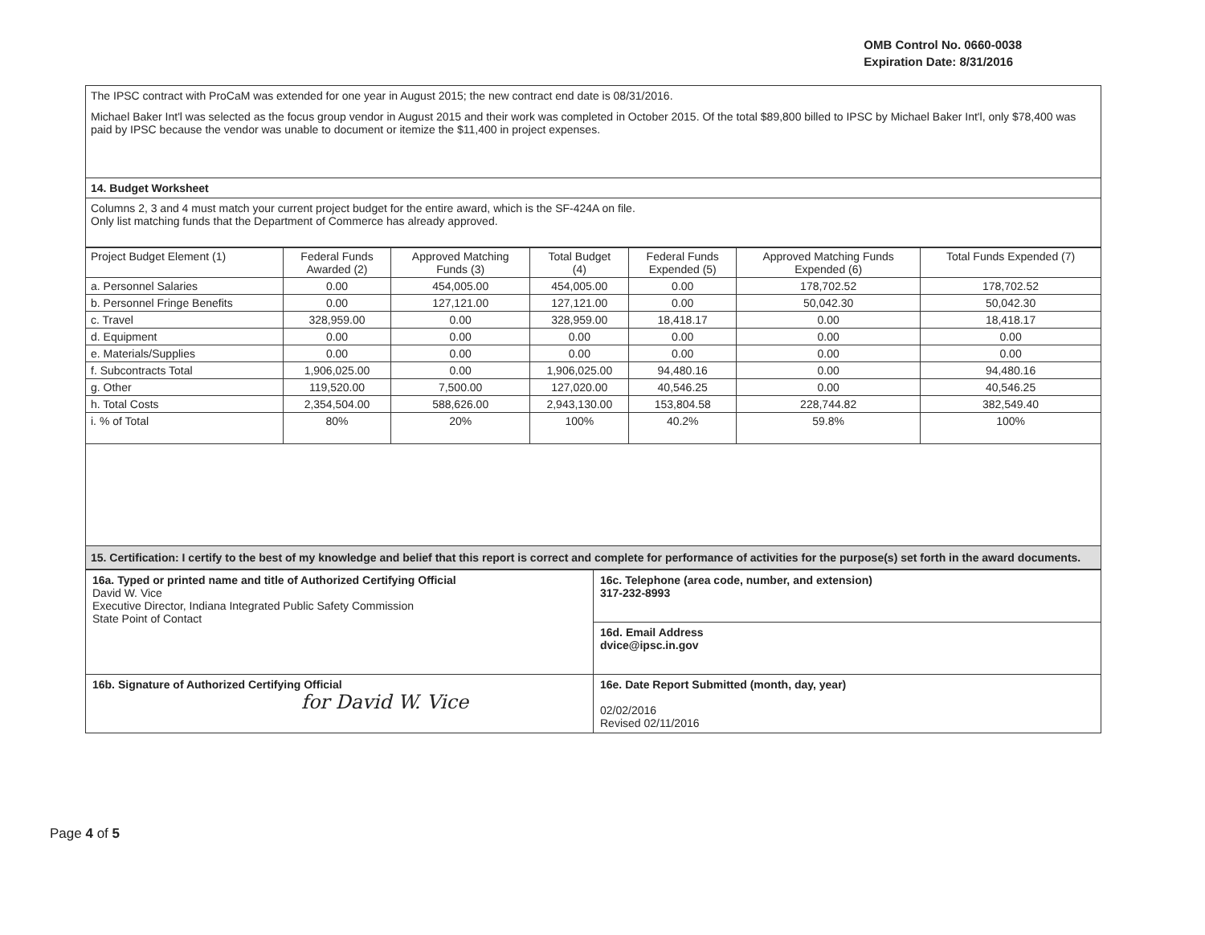OMB Control No. 0660-0038
Expiration Date: 8/31/2016
The IPSC contract with ProCaM was extended for one year in August 2015; the new contract end date is 08/31/2016.
Michael Baker Int'l was selected as the focus group vendor in August 2015 and their work was completed in October 2015. Of the total $89,800 billed to IPSC by Michael Baker Int'l, only $78,400 was paid by IPSC because the vendor was unable to document or itemize the $11,400 in project expenses.
14. Budget Worksheet
Columns 2, 3 and 4 must match your current project budget for the entire award, which is the SF-424A on file.
Only list matching funds that the Department of Commerce has already approved.
| Project Budget Element (1) | Federal Funds Awarded (2) | Approved Matching Funds (3) | Total Budget (4) | Federal Funds Expended (5) | Approved Matching Funds Expended (6) | Total Funds Expended (7) |
| --- | --- | --- | --- | --- | --- | --- |
| a. Personnel Salaries | 0.00 | 454,005.00 | 454,005.00 | 0.00 | 178,702.52 | 178,702.52 |
| b. Personnel Fringe Benefits | 0.00 | 127,121.00 | 127,121.00 | 0.00 | 50,042.30 | 50,042.30 |
| c. Travel | 328,959.00 | 0.00 | 328,959.00 | 18,418.17 | 0.00 | 18,418.17 |
| d. Equipment | 0.00 | 0.00 | 0.00 | 0.00 | 0.00 | 0.00 |
| e. Materials/Supplies | 0.00 | 0.00 | 0.00 | 0.00 | 0.00 | 0.00 |
| f. Subcontracts Total | 1,906,025.00 | 0.00 | 1,906,025.00 | 94,480.16 | 0.00 | 94,480.16 |
| g. Other | 119,520.00 | 7,500.00 | 127,020.00 | 40,546.25 | 0.00 | 40,546.25 |
| h. Total Costs | 2,354,504.00 | 588,626.00 | 2,943,130.00 | 153,804.58 | 228,744.82 | 382,549.40 |
| i. % of Total | 80% | 20% | 100% | 40.2% | 59.8% | 100% |
15. Certification: I certify to the best of my knowledge and belief that this report is correct and complete for performance of activities for the purpose(s) set forth in the award documents.
| 16a. Typed or printed name and title of Authorized Certifying Official David W. Vice Executive Director, Indiana Integrated Public Safety Commission State Point of Contact | 16c. Telephone (area code, number, and extension) 317-232-8993 |
| | 16d. Email Address dvice@ipsc.in.gov |
| 16b. Signature of Authorized Certifying Official for David W. Vice | 16e. Date Report Submitted (month, day, year) 02/02/2016 Revised 02/11/2016 |
Page 4 of 5